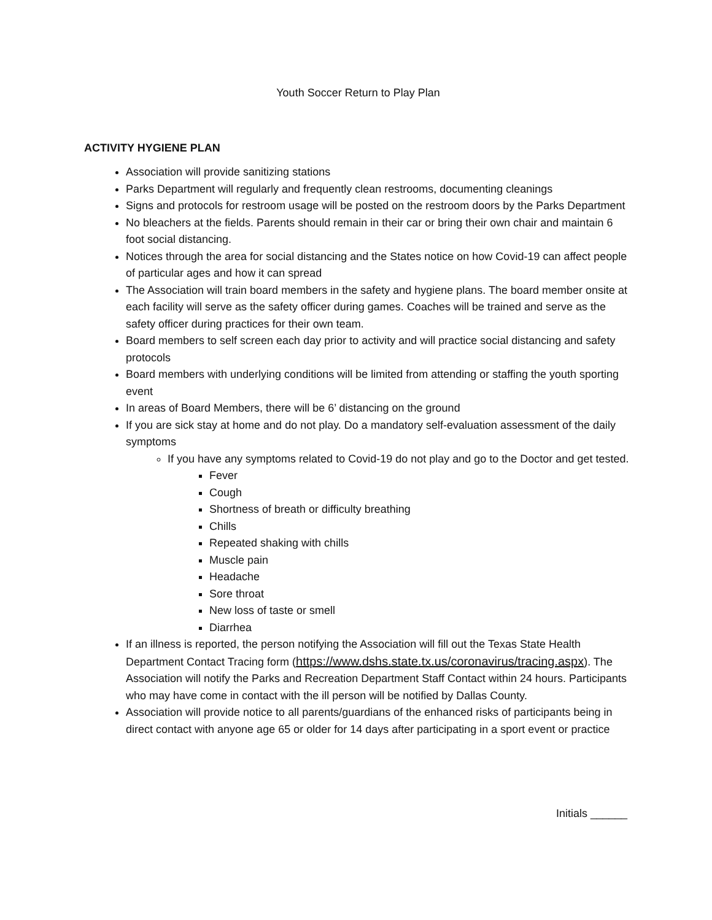Youth Soccer Return to Play Plan
ACTIVITY HYGIENE PLAN
Association will provide sanitizing stations
Parks Department will regularly and frequently clean restrooms, documenting cleanings
Signs and protocols for restroom usage will be posted on the restroom doors by the Parks Department
No bleachers at the fields. Parents should remain in their car or bring their own chair and maintain 6 foot social distancing.
Notices through the area for social distancing and the States notice on how Covid-19 can affect people of particular ages and how it can spread
The Association will train board members in the safety and hygiene plans. The board member onsite at each facility will serve as the safety officer during games. Coaches will be trained and serve as the safety officer during practices for their own team.
Board members to self screen each day prior to activity and will practice social distancing and safety protocols
Board members with underlying conditions will be limited from attending or staffing the youth sporting event
In areas of Board Members, there will be 6’ distancing on the ground
If you are sick stay at home and do not play. Do a mandatory self-evaluation assessment of the daily symptoms
If you have any symptoms related to Covid-19 do not play and go to the Doctor and get tested.
Fever
Cough
Shortness of breath or difficulty breathing
Chills
Repeated shaking with chills
Muscle pain
Headache
Sore throat
New loss of taste or smell
Diarrhea
If an illness is reported, the person notifying the Association will fill out the Texas State Health Department Contact Tracing form (https://www.dshs.state.tx.us/coronavirus/tracing.aspx). The Association will notify the Parks and Recreation Department Staff Contact within 24 hours. Participants who may have come in contact with the ill person will be notified by Dallas County.
Association will provide notice to all parents/guardians of the enhanced risks of participants being in direct contact with anyone age 65 or older for 14 days after participating in a sport event or practice
Initials ______